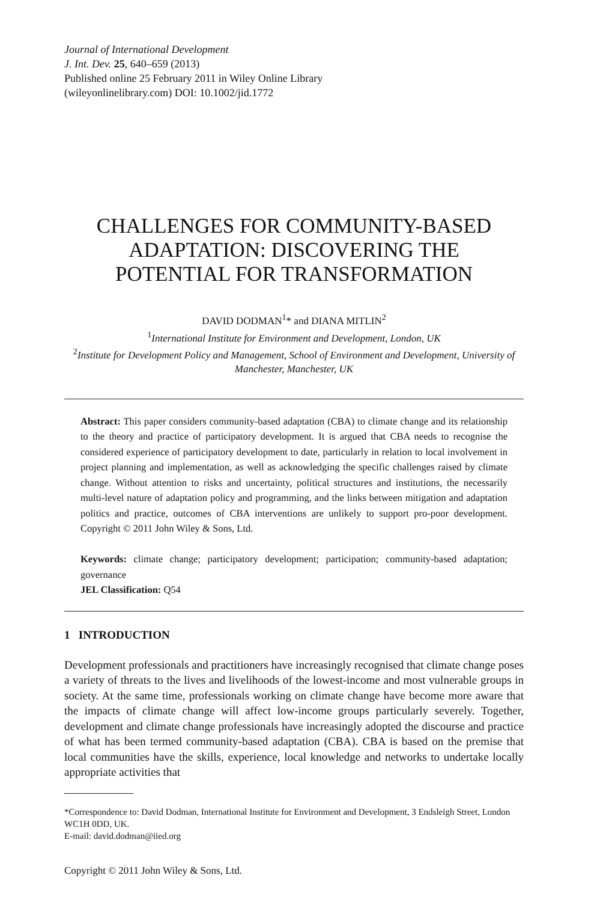Journal of International Development
J. Int. Dev. 25, 640–659 (2013)
Published online 25 February 2011 in Wiley Online Library
(wileyonlinelibrary.com) DOI: 10.1002/jid.1772
CHALLENGES FOR COMMUNITY-BASED
ADAPTATION: DISCOVERING THE
POTENTIAL FOR TRANSFORMATION
DAVID DODMAN<sup>1</sup>* and DIANA MITLIN<sup>2</sup>
<sup>1</sup> International Institute for Environment and Development, London, UK
<sup>2</sup> Institute for Development Policy and Management, School of Environment and Development, University of Manchester, Manchester, UK
Abstract: This paper considers community-based adaptation (CBA) to climate change and its relationship to the theory and practice of participatory development. It is argued that CBA needs to recognise the considered experience of participatory development to date, particularly in relation to local involvement in project planning and implementation, as well as acknowledging the specific challenges raised by climate change. Without attention to risks and uncertainty, political structures and institutions, the necessarily multi-level nature of adaptation policy and programming, and the links between mitigation and adaptation politics and practice, outcomes of CBA interventions are unlikely to support pro-poor development. Copyright © 2011 John Wiley & Sons, Ltd.
Keywords: climate change; participatory development; participation; community-based adaptation; governance
JEL Classification: Q54
1 INTRODUCTION
Development professionals and practitioners have increasingly recognised that climate change poses a variety of threats to the lives and livelihoods of the lowest-income and most vulnerable groups in society. At the same time, professionals working on climate change have become more aware that the impacts of climate change will affect low-income groups particularly severely. Together, development and climate change professionals have increasingly adopted the discourse and practice of what has been termed community-based adaptation (CBA). CBA is based on the premise that local communities have the skills, experience, local knowledge and networks to undertake locally appropriate activities that
*Correspondence to: David Dodman, International Institute for Environment and Development, 3 Endsleigh Street, London WC1H 0DD, UK.
E-mail: david.dodman@iied.org
Copyright © 2011 John Wiley & Sons, Ltd.